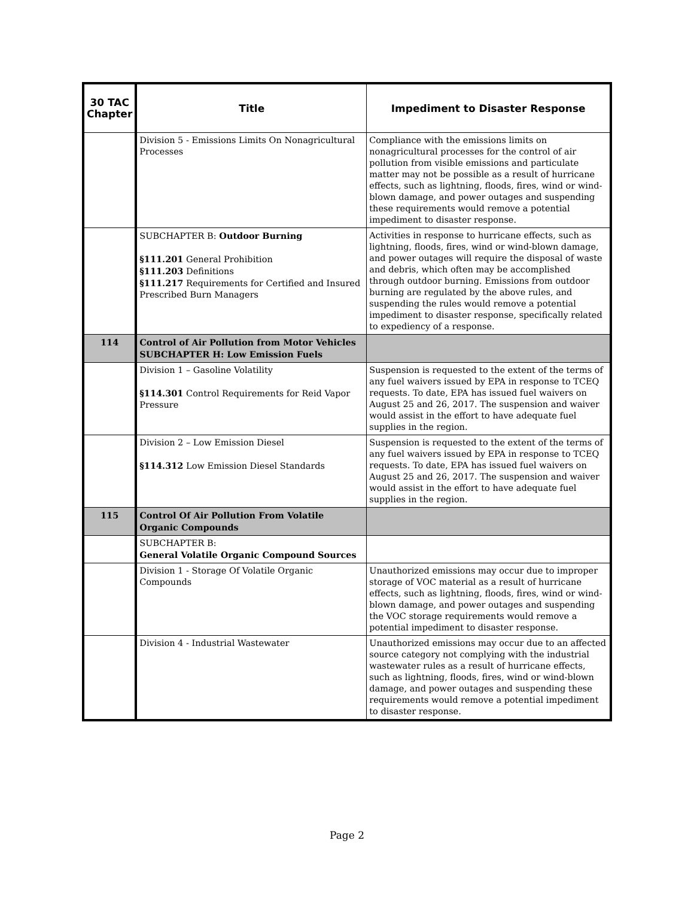| 30 TAC Chapter | Title | Impediment to Disaster Response |
| --- | --- | --- |
| | Division 5 - Emissions Limits On Nonagricultural Processes | Compliance with the emissions limits on nonagricultural processes for the control of air pollution from visible emissions and particulate matter may not be possible as a result of hurricane effects, such as lightning, floods, fires, wind or wind-blown damage, and power outages and suspending these requirements would remove a potential impediment to disaster response. |
| | SUBCHAPTER B: Outdoor Burning §111.201 General Prohibition §111.203 Definitions §111.217 Requirements for Certified and Insured Prescribed Burn Managers | Activities in response to hurricane effects, such as lightning, floods, fires, wind or wind-blown damage, and power outages will require the disposal of waste and debris, which often may be accomplished through outdoor burning. Emissions from outdoor burning are regulated by the above rules, and suspending the rules would remove a potential impediment to disaster response, specifically related to expediency of a response. |
| 114 | Control of Air Pollution from Motor Vehicles SUBCHAPTER H: Low Emission Fuels | |
| | Division 1 – Gasoline Volatility §114.301 Control Requirements for Reid Vapor Pressure | Suspension is requested to the extent of the terms of any fuel waivers issued by EPA in response to TCEQ requests. To date, EPA has issued fuel waivers on August 25 and 26, 2017. The suspension and waiver would assist in the effort to have adequate fuel supplies in the region. |
| | Division 2 – Low Emission Diesel §114.312 Low Emission Diesel Standards | Suspension is requested to the extent of the terms of any fuel waivers issued by EPA in response to TCEQ requests. To date, EPA has issued fuel waivers on August 25 and 26, 2017. The suspension and waiver would assist in the effort to have adequate fuel supplies in the region. |
| 115 | Control Of Air Pollution From Volatile Organic Compounds | |
| | SUBCHAPTER B: General Volatile Organic Compound Sources | |
| | Division 1 - Storage Of Volatile Organic Compounds | Unauthorized emissions may occur due to improper storage of VOC material as a result of hurricane effects, such as lightning, floods, fires, wind or wind-blown damage, and power outages and suspending the VOC storage requirements would remove a potential impediment to disaster response. |
| | Division 4 - Industrial Wastewater | Unauthorized emissions may occur due to an affected source category not complying with the industrial wastewater rules as a result of hurricane effects, such as lightning, floods, fires, wind or wind-blown damage, and power outages and suspending these requirements would remove a potential impediment to disaster response. |
Page 2